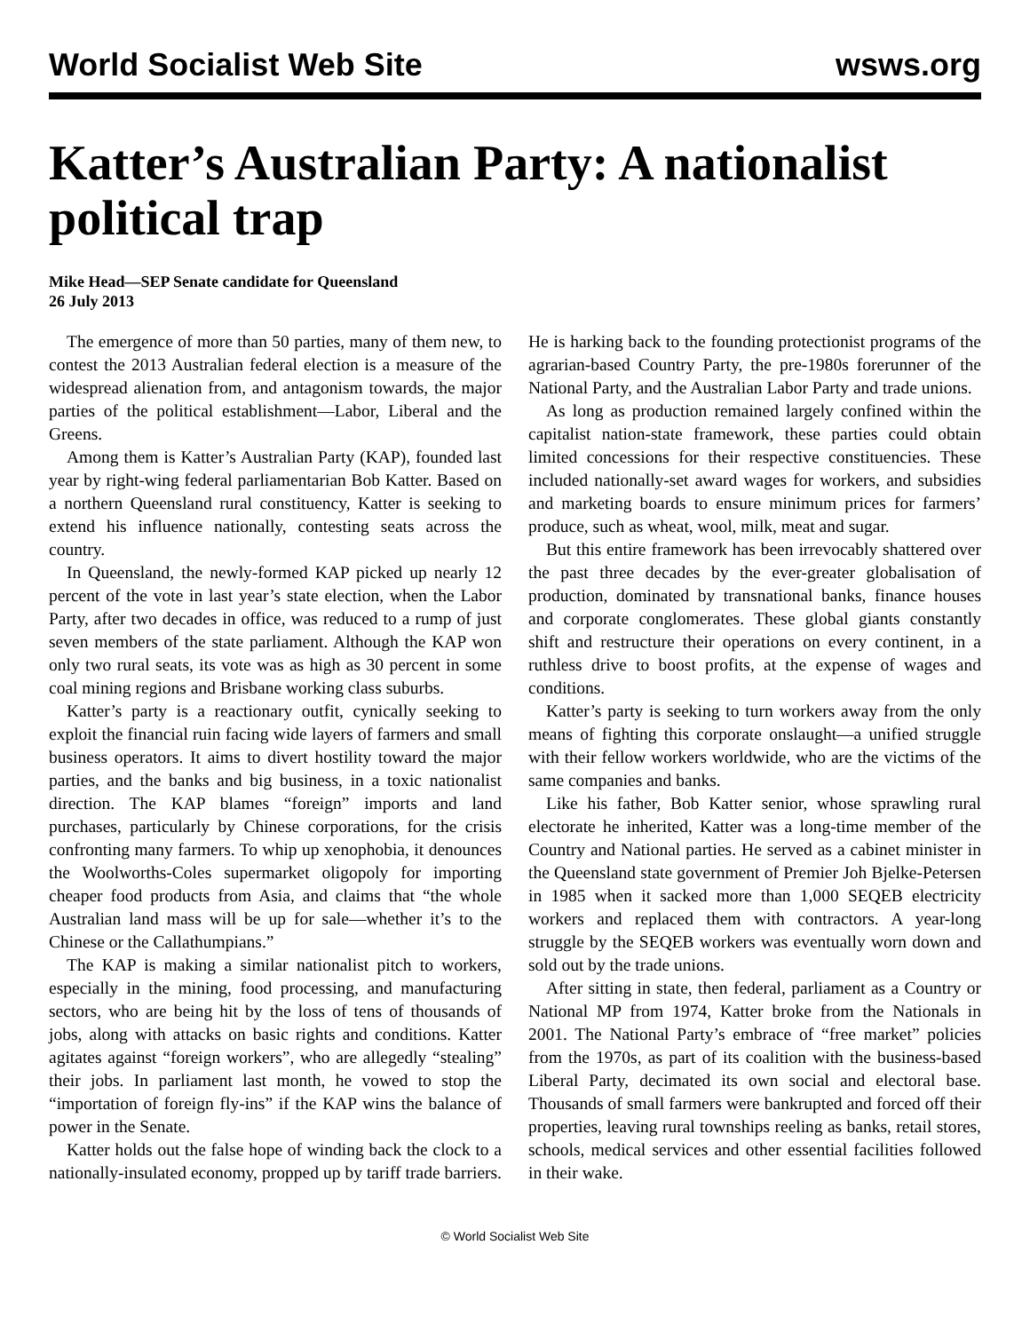World Socialist Web Site wsws.org
Katter’s Australian Party: A nationalist political trap
Mike Head—SEP Senate candidate for Queensland
26 July 2013
The emergence of more than 50 parties, many of them new, to contest the 2013 Australian federal election is a measure of the widespread alienation from, and antagonism towards, the major parties of the political establishment—Labor, Liberal and the Greens.
Among them is Katter’s Australian Party (KAP), founded last year by right-wing federal parliamentarian Bob Katter. Based on a northern Queensland rural constituency, Katter is seeking to extend his influence nationally, contesting seats across the country.
In Queensland, the newly-formed KAP picked up nearly 12 percent of the vote in last year’s state election, when the Labor Party, after two decades in office, was reduced to a rump of just seven members of the state parliament. Although the KAP won only two rural seats, its vote was as high as 30 percent in some coal mining regions and Brisbane working class suburbs.
Katter’s party is a reactionary outfit, cynically seeking to exploit the financial ruin facing wide layers of farmers and small business operators. It aims to divert hostility toward the major parties, and the banks and big business, in a toxic nationalist direction. The KAP blames “foreign” imports and land purchases, particularly by Chinese corporations, for the crisis confronting many farmers. To whip up xenophobia, it denounces the Woolworths-Coles supermarket oligopoly for importing cheaper food products from Asia, and claims that “the whole Australian land mass will be up for sale—whether it’s to the Chinese or the Callathumpians.”
The KAP is making a similar nationalist pitch to workers, especially in the mining, food processing, and manufacturing sectors, who are being hit by the loss of tens of thousands of jobs, along with attacks on basic rights and conditions. Katter agitates against “foreign workers”, who are allegedly “stealing” their jobs. In parliament last month, he vowed to stop the “importation of foreign fly-ins” if the KAP wins the balance of power in the Senate.
Katter holds out the false hope of winding back the clock to a nationally-insulated economy, propped up by tariff trade barriers. He is harking back to the founding protectionist programs of the agrarian-based Country Party, the pre-1980s forerunner of the National Party, and the Australian Labor Party and trade unions.
As long as production remained largely confined within the capitalist nation-state framework, these parties could obtain limited concessions for their respective constituencies. These included nationally-set award wages for workers, and subsidies and marketing boards to ensure minimum prices for farmers’ produce, such as wheat, wool, milk, meat and sugar.
But this entire framework has been irrevocably shattered over the past three decades by the ever-greater globalisation of production, dominated by transnational banks, finance houses and corporate conglomerates. These global giants constantly shift and restructure their operations on every continent, in a ruthless drive to boost profits, at the expense of wages and conditions.
Katter’s party is seeking to turn workers away from the only means of fighting this corporate onslaught—a unified struggle with their fellow workers worldwide, who are the victims of the same companies and banks.
Like his father, Bob Katter senior, whose sprawling rural electorate he inherited, Katter was a long-time member of the Country and National parties. He served as a cabinet minister in the Queensland state government of Premier Joh Bjelke-Petersen in 1985 when it sacked more than 1,000 SEQEB electricity workers and replaced them with contractors. A year-long struggle by the SEQEB workers was eventually worn down and sold out by the trade unions.
After sitting in state, then federal, parliament as a Country or National MP from 1974, Katter broke from the Nationals in 2001. The National Party’s embrace of “free market” policies from the 1970s, as part of its coalition with the business-based Liberal Party, decimated its own social and electoral base. Thousands of small farmers were bankrupted and forced off their properties, leaving rural townships reeling as banks, retail stores, schools, medical services and other essential facilities followed in their wake.
© World Socialist Web Site